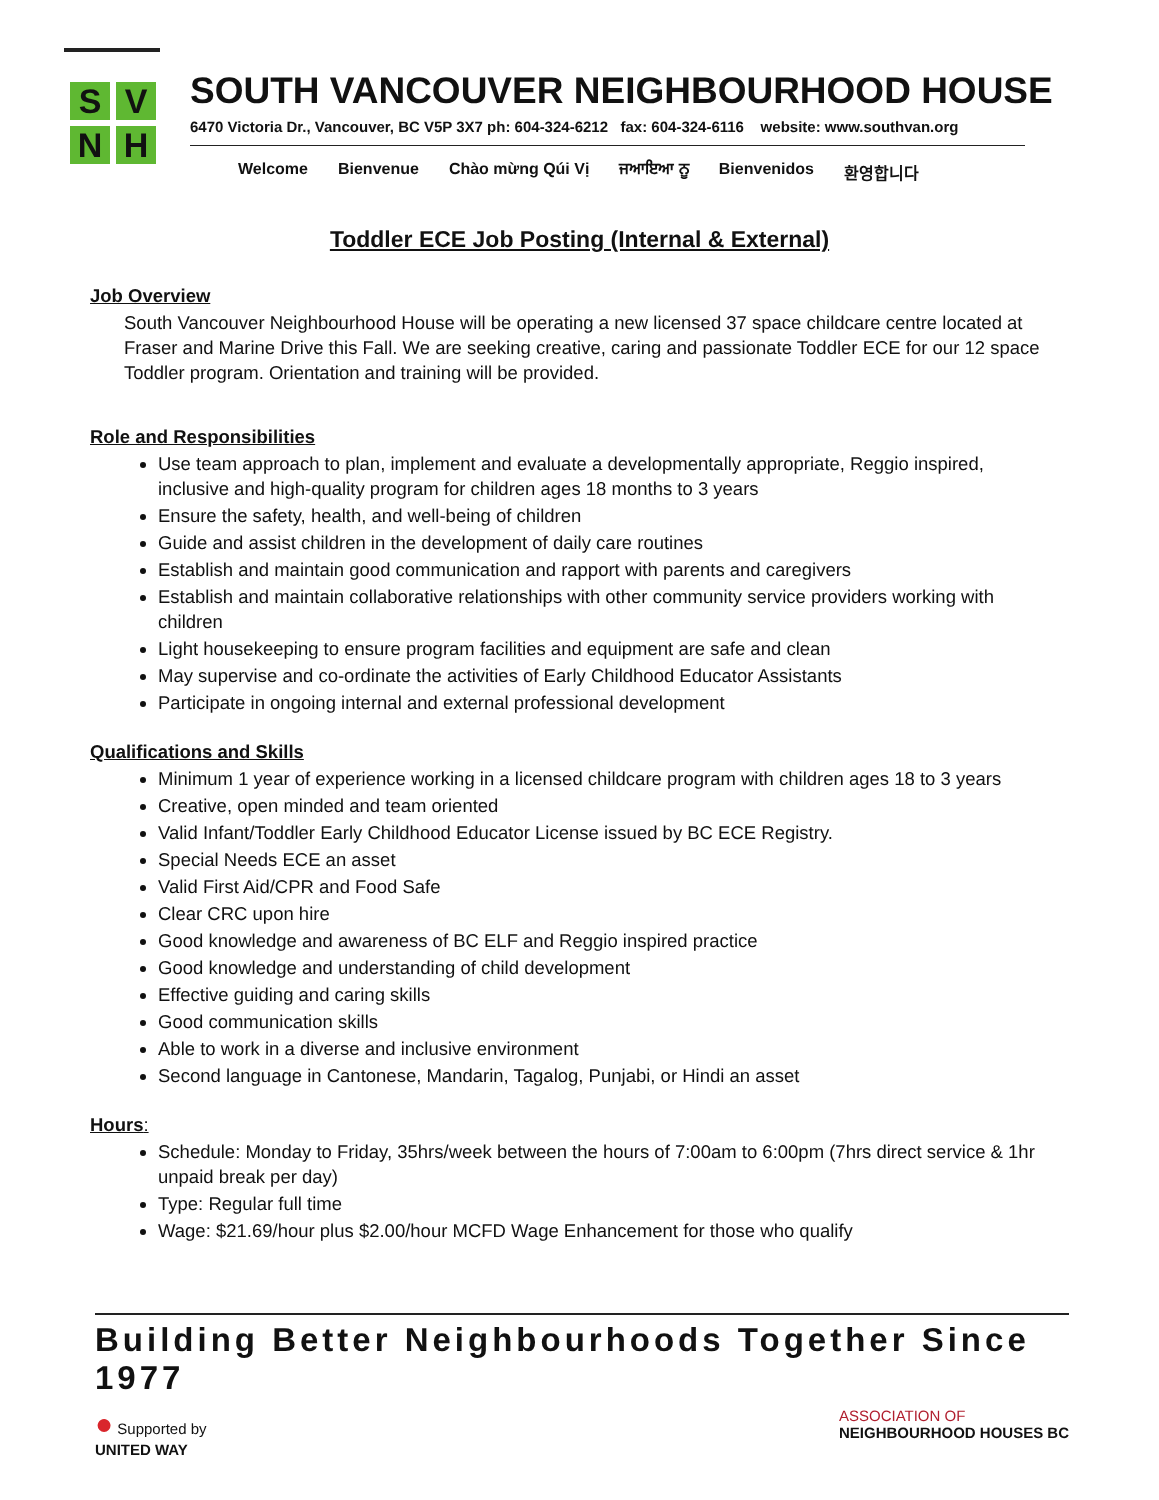S V
N H
SOUTH VANCOUVER NEIGHBOURHOOD HOUSE
6470 Victoria Dr., Vancouver, BC V5P 3X7 ph: 604-324-6212 fax: 604-324-6116 website: www.southvan.org
Welcome Bienvenue Chào mừng Qúi Vị ਜਆਇਆ ਨੂ Bienvenidos 환영합니다
Toddler ECE Job Posting (Internal & External)
Job Overview
South Vancouver Neighbourhood House will be operating a new licensed 37 space childcare centre located at Fraser and Marine Drive this Fall. We are seeking creative, caring and passionate Toddler ECE for our 12 space Toddler program. Orientation and training will be provided.
Role and Responsibilities
Use team approach to plan, implement and evaluate a developmentally appropriate, Reggio inspired, inclusive and high-quality program for children ages 18 months to 3 years
Ensure the safety, health, and well-being of children
Guide and assist children in the development of daily care routines
Establish and maintain good communication and rapport with parents and caregivers
Establish and maintain collaborative relationships with other community service providers working with children
Light housekeeping to ensure program facilities and equipment are safe and clean
May supervise and co-ordinate the activities of Early Childhood Educator Assistants
Participate in ongoing internal and external professional development
Qualifications and Skills
Minimum 1 year of experience working in a licensed childcare program with children ages 18 to 3 years
Creative, open minded and team oriented
Valid Infant/Toddler Early Childhood Educator License issued by BC ECE Registry.
Special Needs ECE an asset
Valid First Aid/CPR and Food Safe
Clear CRC upon hire
Good knowledge and awareness of BC ELF and Reggio inspired practice
Good knowledge and understanding of child development
Effective guiding and caring skills
Good communication skills
Able to work in a diverse and inclusive environment
Second language in Cantonese, Mandarin, Tagalog, Punjabi, or Hindi an asset
Hours:
Schedule: Monday to Friday, 35hrs/week between the hours of 7:00am to 6:00pm (7hrs direct service & 1hr unpaid break per day)
Type: Regular full time
Wage: $21.69/hour plus $2.00/hour MCFD Wage Enhancement for those who qualify
Building Better Neighbourhoods Together Since 1977
● Supported by
UNITED WAY
ASSOCIATION OF
NEIGHBOURHOOD HOUSES BC